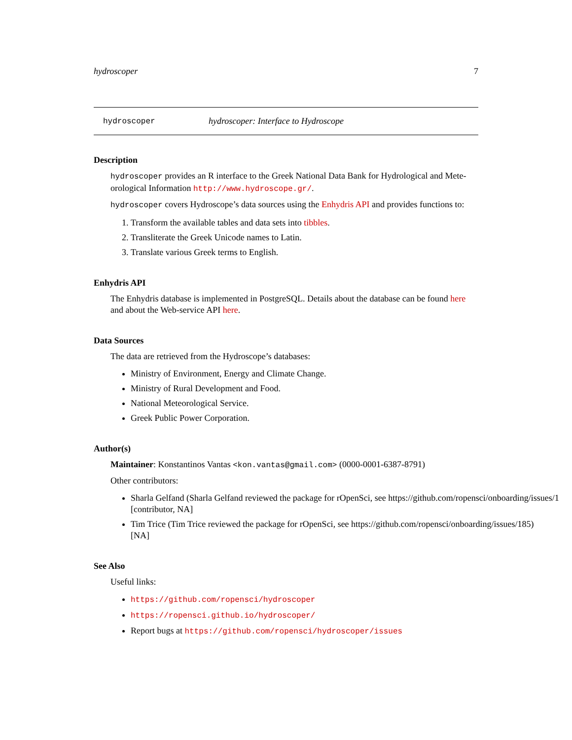hydroscoper 7
hydroscoper hydroscoper: Interface to Hydroscope
Description
hydroscoper provides an R interface to the Greek National Data Bank for Hydrological and Mete-orological Information http://www.hydroscope.gr/.
hydroscoper covers Hydroscope’s data sources using the Enhydris API and provides functions to:
1. Transform the available tables and data sets into tibbles.
2. Transliterate the Greek Unicode names to Latin.
3. Translate various Greek terms to English.
Enhydris API
The Enhydris database is implemented in PostgreSQL. Details about the database can be found here and about the Web-service API here.
Data Sources
The data are retrieved from the Hydroscope’s databases:
Ministry of Environment, Energy and Climate Change.
Ministry of Rural Development and Food.
National Meteorological Service.
Greek Public Power Corporation.
Author(s)
Maintainer: Konstantinos Vantas <kon.vantas@gmail.com> (0000-0001-6387-8791)
Other contributors:
Sharla Gelfand (Sharla Gelfand reviewed the package for rOpenSci, see https://github.com/ropensci/onboarding/issues/1
[contributor, NA]
Tim Trice (Tim Trice reviewed the package for rOpenSci, see https://github.com/ropensci/onboarding/issues/185)
[NA]
See Also
Useful links:
https://github.com/ropensci/hydroscoper
https://ropensci.github.io/hydroscoper/
Report bugs at https://github.com/ropensci/hydroscoper/issues